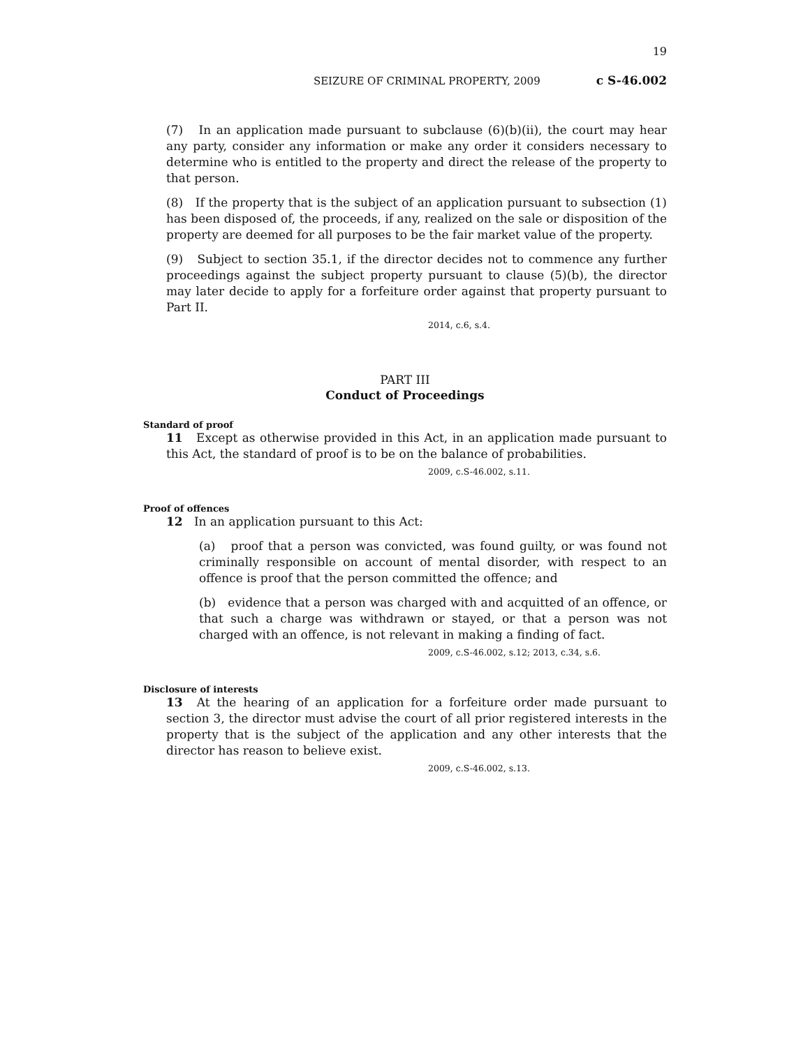19
SEIZURE OF CRIMINAL PROPERTY, 2009 c S-46.002
(7) In an application made pursuant to subclause (6)(b)(ii), the court may hear any party, consider any information or make any order it considers necessary to determine who is entitled to the property and direct the release of the property to that person.
(8) If the property that is the subject of an application pursuant to subsection (1) has been disposed of, the proceeds, if any, realized on the sale or disposition of the property are deemed for all purposes to be the fair market value of the property.
(9) Subject to section 35.1, if the director decides not to commence any further proceedings against the subject property pursuant to clause (5)(b), the director may later decide to apply for a forfeiture order against that property pursuant to Part II.
2014, c.6, s.4.
PART III
Conduct of Proceedings
Standard of proof
11 Except as otherwise provided in this Act, in an application made pursuant to this Act, the standard of proof is to be on the balance of probabilities.
2009, c.S-46.002, s.11.
Proof of offences
12 In an application pursuant to this Act:
(a) proof that a person was convicted, was found guilty, or was found not criminally responsible on account of mental disorder, with respect to an offence is proof that the person committed the offence; and
(b) evidence that a person was charged with and acquitted of an offence, or that such a charge was withdrawn or stayed, or that a person was not charged with an offence, is not relevant in making a finding of fact.
2009, c.S-46.002, s.12; 2013, c.34, s.6.
Disclosure of interests
13 At the hearing of an application for a forfeiture order made pursuant to section 3, the director must advise the court of all prior registered interests in the property that is the subject of the application and any other interests that the director has reason to believe exist.
2009, c.S-46.002, s.13.